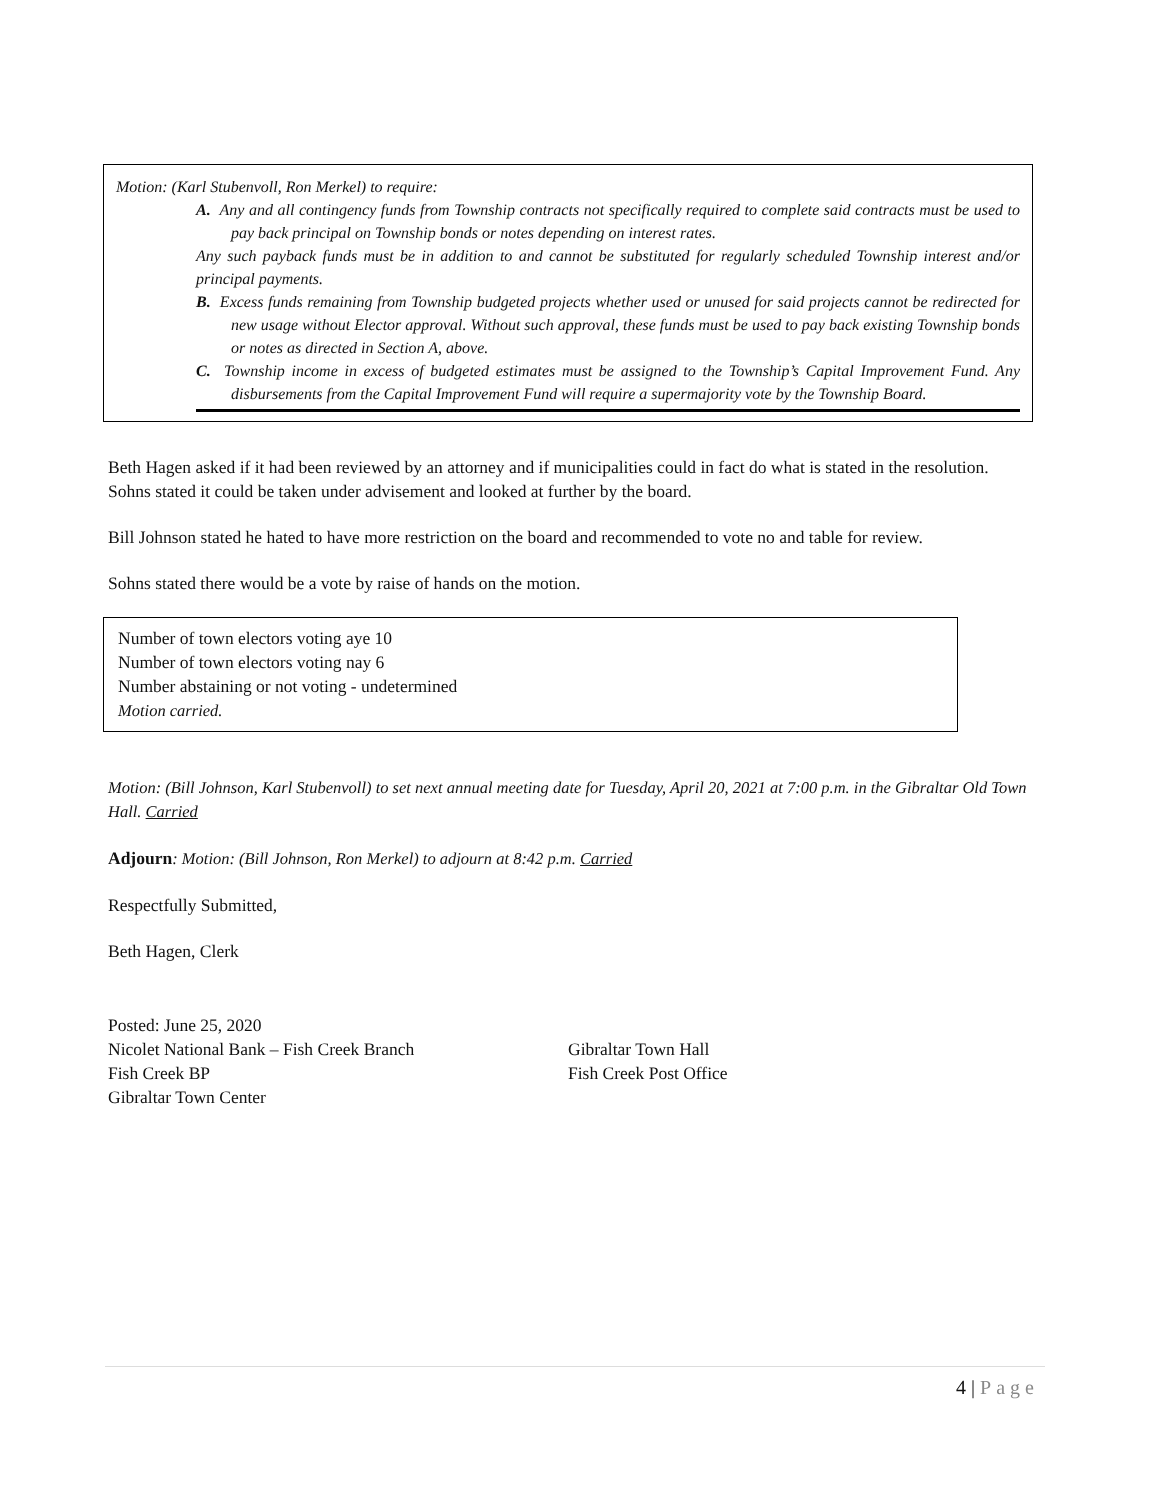Motion: (Karl Stubenvoll, Ron Merkel) to require:
A. Any and all contingency funds from Township contracts not specifically required to complete said contracts must be used to pay back principal on Township bonds or notes depending on interest rates.
Any such payback funds must be in addition to and cannot be substituted for regularly scheduled Township interest and/or principal payments.
B. Excess funds remaining from Township budgeted projects whether used or unused for said projects cannot be redirected for new usage without Elector approval. Without such approval, these funds must be used to pay back existing Township bonds or notes as directed in Section A, above.
C. Township income in excess of budgeted estimates must be assigned to the Township’s Capital Improvement Fund. Any disbursements from the Capital Improvement Fund will require a supermajority vote by the Township Board.
Beth Hagen asked if it had been reviewed by an attorney and if municipalities could in fact do what is stated in the resolution. Sohns stated it could be taken under advisement and looked at further by the board.
Bill Johnson stated he hated to have more restriction on the board and recommended to vote no and table for review.
Sohns stated there would be a vote by raise of hands on the motion.
Number of town electors voting aye 10
Number of town electors voting nay 6
Number abstaining or not voting - undetermined
Motion carried.
Motion: (Bill Johnson, Karl Stubenvoll) to set next annual meeting date for Tuesday, April 20, 2021 at 7:00 p.m. in the Gibraltar Old Town Hall. Carried
Adjourn: Motion: (Bill Johnson, Ron Merkel) to adjourn at 8:42 p.m. Carried
Respectfully Submitted,
Beth Hagen, Clerk
Posted: June 25, 2020
Nicolet National Bank – Fish Creek Branch
Fish Creek BP
Gibraltar Town Center
Gibraltar Town Hall
Fish Creek Post Office
4 | Page